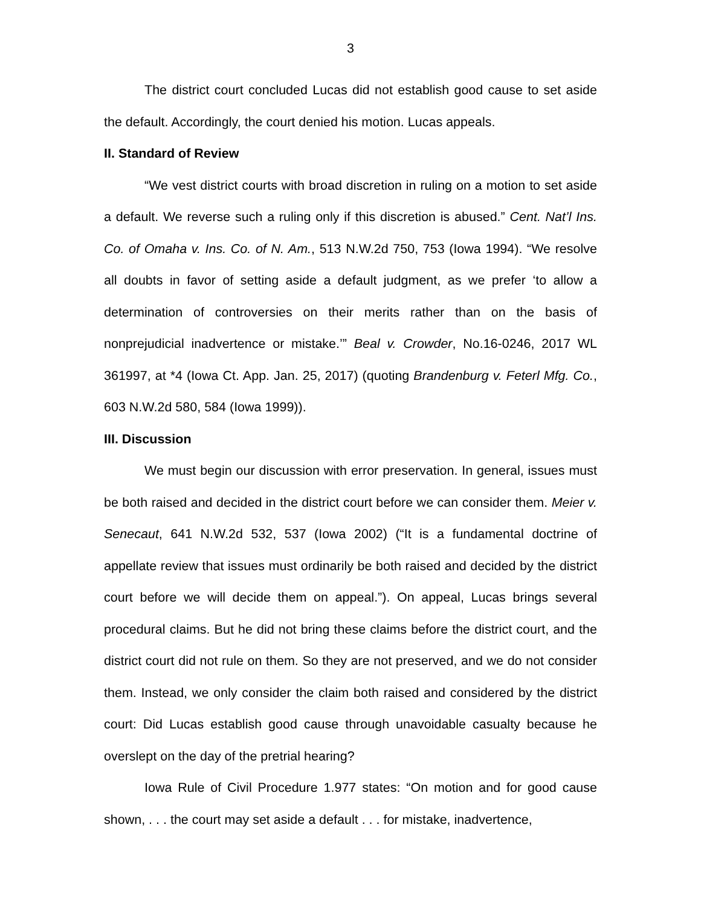3
The district court concluded Lucas did not establish good cause to set aside the default. Accordingly, the court denied his motion. Lucas appeals.
II. Standard of Review
“We vest district courts with broad discretion in ruling on a motion to set aside a default. We reverse such a ruling only if this discretion is abused.” Cent. Nat’l Ins. Co. of Omaha v. Ins. Co. of N. Am., 513 N.W.2d 750, 753 (Iowa 1994). “We resolve all doubts in favor of setting aside a default judgment, as we prefer ‘to allow a determination of controversies on their merits rather than on the basis of nonprejudicial inadvertence or mistake.’” Beal v. Crowder, No.16-0246, 2017 WL 361997, at *4 (Iowa Ct. App. Jan. 25, 2017) (quoting Brandenburg v. Feterl Mfg. Co., 603 N.W.2d 580, 584 (Iowa 1999)).
III. Discussion
We must begin our discussion with error preservation. In general, issues must be both raised and decided in the district court before we can consider them. Meier v. Senecaut, 641 N.W.2d 532, 537 (Iowa 2002) (“It is a fundamental doctrine of appellate review that issues must ordinarily be both raised and decided by the district court before we will decide them on appeal.”). On appeal, Lucas brings several procedural claims. But he did not bring these claims before the district court, and the district court did not rule on them. So they are not preserved, and we do not consider them. Instead, we only consider the claim both raised and considered by the district court: Did Lucas establish good cause through unavoidable casualty because he overslept on the day of the pretrial hearing?
Iowa Rule of Civil Procedure 1.977 states: “On motion and for good cause shown, . . . the court may set aside a default . . . for mistake, inadvertence,